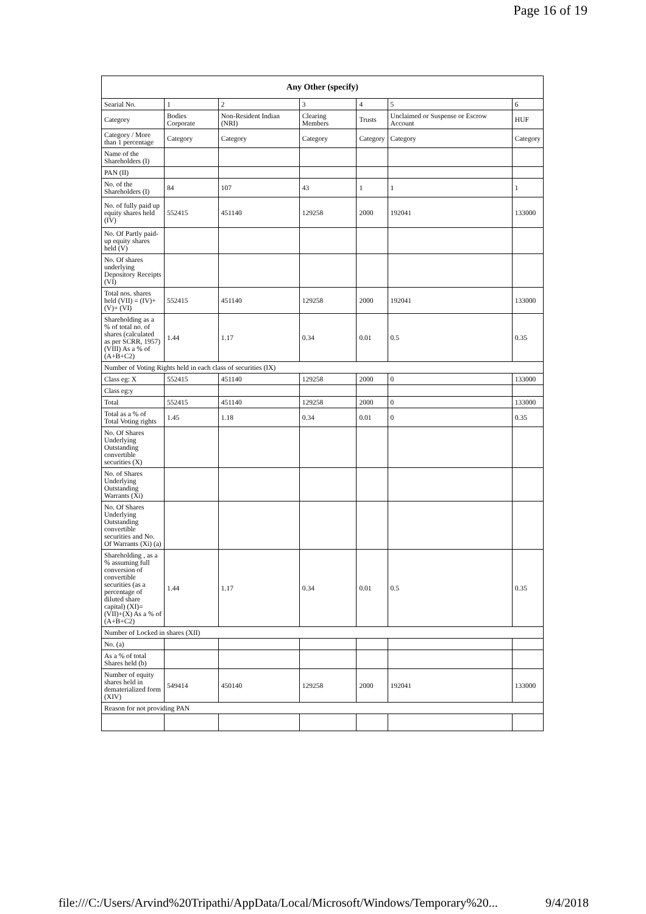Page 16 of 19
| Any Other (specify) | | | | | | |
| --- | --- | --- | --- | --- | --- | --- |
| Searial No. | 1 | 2 | 3 | 4 | 5 | 6 |
| Category | Bodies Corporate | Non-Resident Indian (NRI) | Clearing Members | Trusts | Unclaimed or Suspense or Escrow Account | HUF |
| Category / More than 1 percentage | Category | Category | Category | Category | Category | Category |
| Name of the Shareholders (I) | | | | | | |
| PAN (II) | | | | | | |
| No. of the Shareholders (I) | 84 | 107 | 43 | 1 | 1 | 1 |
| No. of fully paid up equity shares held (IV) | 552415 | 451140 | 129258 | 2000 | 192041 | 133000 |
| No. Of Partly paid-up equity shares held (V) | | | | | | |
| No. Of shares underlying Depository Receipts (VI) | | | | | | |
| Total nos. shares held (VII) = (IV)+(V)+ (VI) | 552415 | 451140 | 129258 | 2000 | 192041 | 133000 |
| Shareholding as a % of total no. of shares (calculated as per SCRR, 1957) (VIII) As a % of (A+B+C2) | 1.44 | 1.17 | 0.34 | 0.01 | 0.5 | 0.35 |
| Number of Voting Rights held in each class of securities (IX) | | | | | | |
| Class eg: X | 552415 | 451140 | 129258 | 2000 | 0 | 133000 |
| Class eg:y | | | | | | |
| Total | 552415 | 451140 | 129258 | 2000 | 0 | 133000 |
| Total as a % of Total Voting rights | 1.45 | 1.18 | 0.34 | 0.01 | 0 | 0.35 |
| No. Of Shares Underlying Outstanding convertible securities (X) | | | | | | |
| No. of Shares Underlying Outstanding Warrants (Xi) | | | | | | |
| No. Of Shares Underlying Outstanding convertible securities and No. Of Warrants (Xi) (a) | | | | | | |
| Shareholding , as a % assuming full conversion of convertible securities (as a percentage of diluted share capital) (XI)= (VII)+(X) As a % of (A+B+C2) | 1.44 | 1.17 | 0.34 | 0.01 | 0.5 | 0.35 |
| Number of Locked in shares (XII) | | | | | | |
| No. (a) | | | | | | |
| As a % of total Shares held (b) | | | | | | |
| Number of equity shares held in dematerialized form (XIV) | 549414 | 450140 | 129258 | 2000 | 192041 | 133000 |
| Reason for not providing PAN | | | | | | |
file:///C:/Users/Arvind%20Tripathi/AppData/Local/Microsoft/Windows/Temporary%20... 9/4/2018